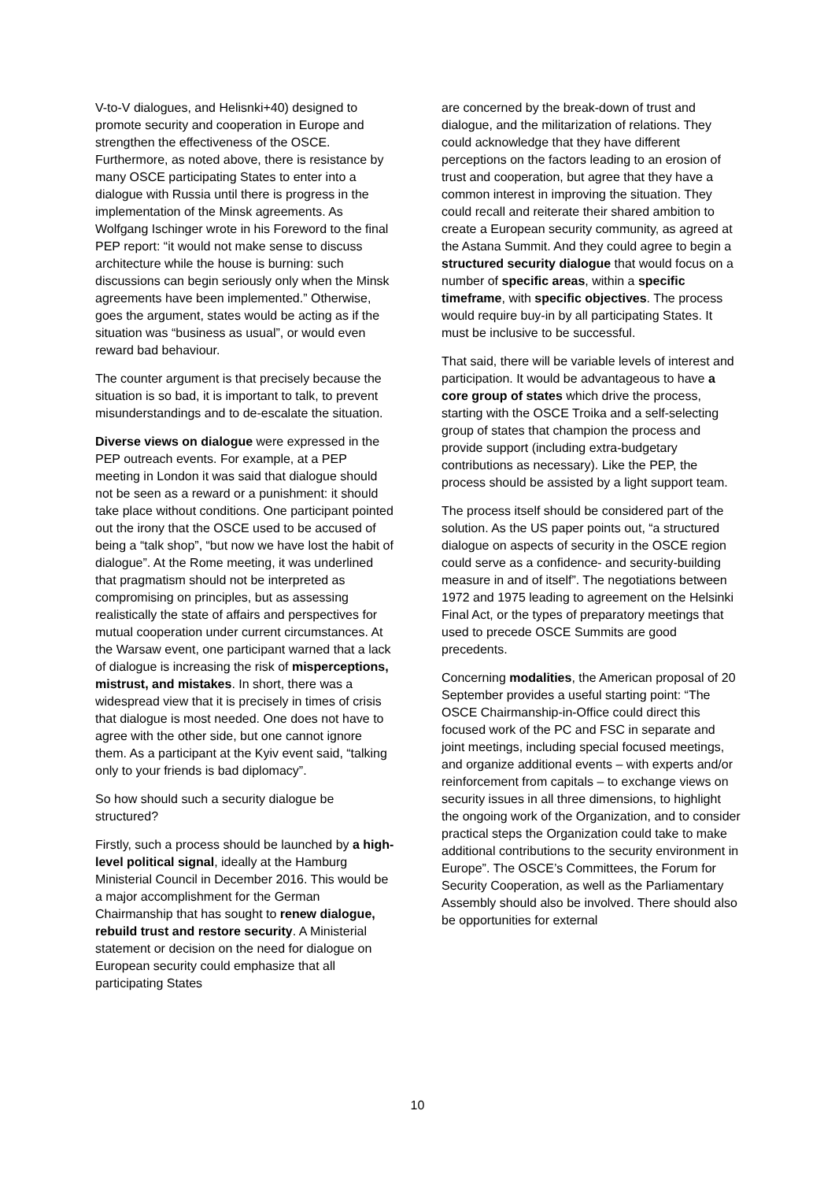V-to-V dialogues, and Helisnki+40) designed to promote security and cooperation in Europe and strengthen the effectiveness of the OSCE. Furthermore, as noted above, there is resistance by many OSCE participating States to enter into a dialogue with Russia until there is progress in the implementation of the Minsk agreements. As Wolfgang Ischinger wrote in his Foreword to the final PEP report: “it would not make sense to discuss architecture while the house is burning: such discussions can begin seriously only when the Minsk agreements have been implemented.” Otherwise, goes the argument, states would be acting as if the situation was “business as usual”, or would even reward bad behaviour.
The counter argument is that precisely because the situation is so bad, it is important to talk, to prevent misunderstandings and to de-escalate the situation.
Diverse views on dialogue were expressed in the PEP outreach events. For example, at a PEP meeting in London it was said that dialogue should not be seen as a reward or a punishment: it should take place without conditions. One participant pointed out the irony that the OSCE used to be accused of being a “talk shop”, “but now we have lost the habit of dialogue”. At the Rome meeting, it was underlined that pragmatism should not be interpreted as compromising on principles, but as assessing realistically the state of affairs and perspectives for mutual cooperation under current circumstances. At the Warsaw event, one participant warned that a lack of dialogue is increasing the risk of misperceptions, mistrust, and mistakes. In short, there was a widespread view that it is precisely in times of crisis that dialogue is most needed. One does not have to agree with the other side, but one cannot ignore them. As a participant at the Kyiv event said, “talking only to your friends is bad diplomacy”.
So how should such a security dialogue be structured?
Firstly, such a process should be launched by a high-level political signal, ideally at the Hamburg Ministerial Council in December 2016. This would be a major accomplishment for the German Chairmanship that has sought to renew dialogue, rebuild trust and restore security. A Ministerial statement or decision on the need for dialogue on European security could emphasize that all participating States
are concerned by the break-down of trust and dialogue, and the militarization of relations. They could acknowledge that they have different perceptions on the factors leading to an erosion of trust and cooperation, but agree that they have a common interest in improving the situation. They could recall and reiterate their shared ambition to create a European security community, as agreed at the Astana Summit. And they could agree to begin a structured security dialogue that would focus on a number of specific areas, within a specific timeframe, with specific objectives. The process would require buy-in by all participating States. It must be inclusive to be successful.
That said, there will be variable levels of interest and participation. It would be advantageous to have a core group of states which drive the process, starting with the OSCE Troika and a self-selecting group of states that champion the process and provide support (including extra-budgetary contributions as necessary). Like the PEP, the process should be assisted by a light support team.
The process itself should be considered part of the solution. As the US paper points out, “a structured dialogue on aspects of security in the OSCE region could serve as a confidence- and security-building measure in and of itself”. The negotiations between 1972 and 1975 leading to agreement on the Helsinki Final Act, or the types of preparatory meetings that used to precede OSCE Summits are good precedents.
Concerning modalities, the American proposal of 20 September provides a useful starting point: “The OSCE Chairmanship-in-Office could direct this focused work of the PC and FSC in separate and joint meetings, including special focused meetings, and organize additional events – with experts and/or reinforcement from capitals – to exchange views on security issues in all three dimensions, to highlight the ongoing work of the Organization, and to consider practical steps the Organization could take to make additional contributions to the security environment in Europe”. The OSCE’s Committees, the Forum for Security Cooperation, as well as the Parliamentary Assembly should also be involved. There should also be opportunities for external
10